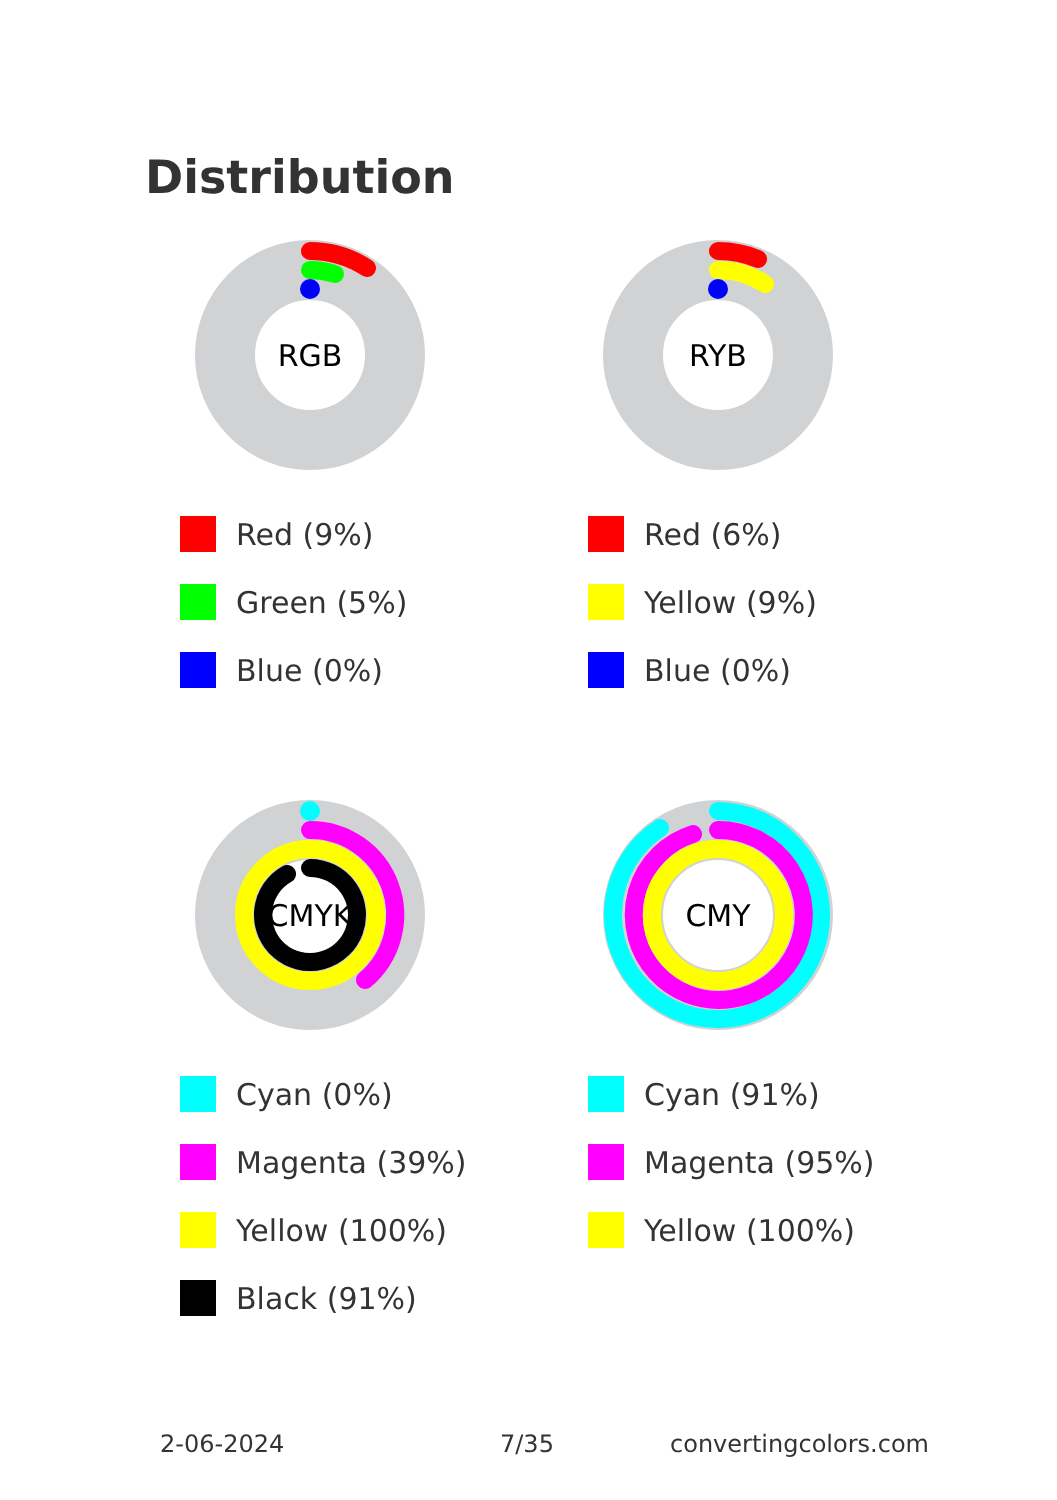Distribution
RGB RYB
Red (9%)
Green (5%)
Blue (0%)
Red (6%)
Yellow (9%)
Blue (0%)
CMYK CMY
Cyan (0%)
Magenta (39%)
Yellow (100%)
Black (91%)
Cyan (91%)
Magenta (95%)
Yellow (100%)
2-06-2024 7/35 convertingcolors.com